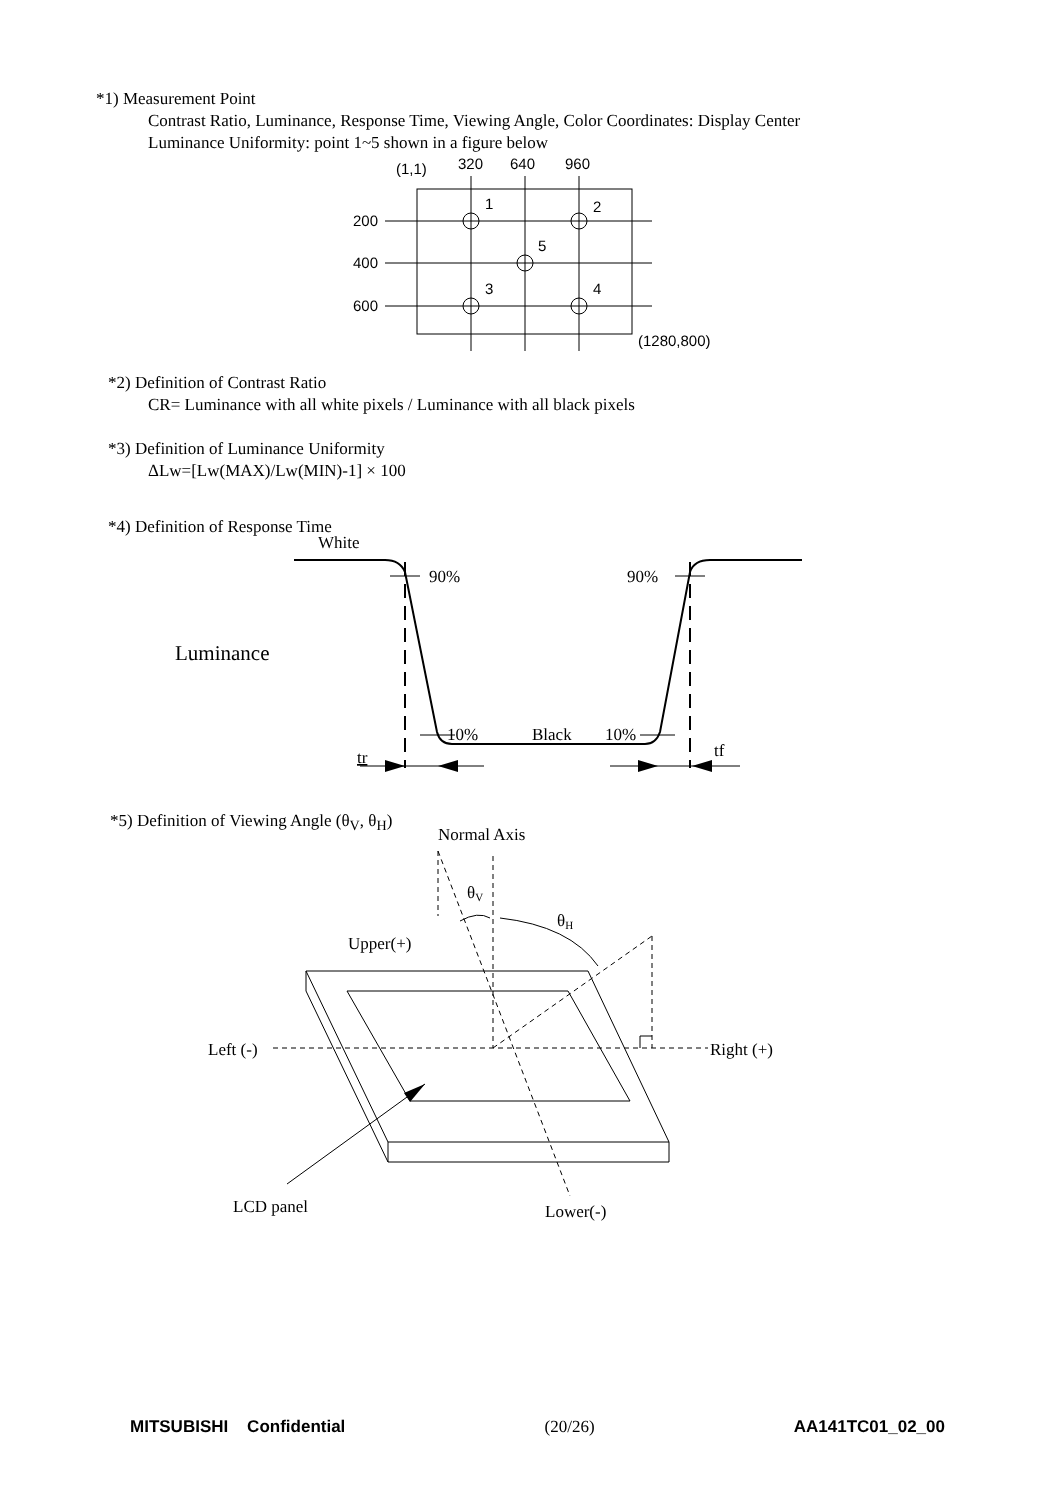*1) Measurement Point
Contrast Ratio, Luminance, Response Time, Viewing Angle, Color Coordinates: Display Center
Luminance Uniformity: point 1~5 shown in a figure below
(1,1)
320
640
960
200
400
600
1
2
5
3
4
(1280,800)
*2) Definition of Contrast Ratio
CR= Luminance with all white pixels / Luminance with all black pixels
*3) Definition of Luminance Uniformity
ΔLw=[Lw(MAX)/Lw(MIN)-1] × 100
*4) Definition of Response Time
White
90%
90%
Luminance
10%
Black
10%
tr
tf
*5) Definition of Viewing Angle (θ<sub>V</sub>, θ<sub>H</sub>)
Normal Axis
θV
θH
Upper(+)
Left (-)
Right (+)
LCD panel
Lower(-)
MITSUBISHI Confidential (20/26) AA141TC01_02_00